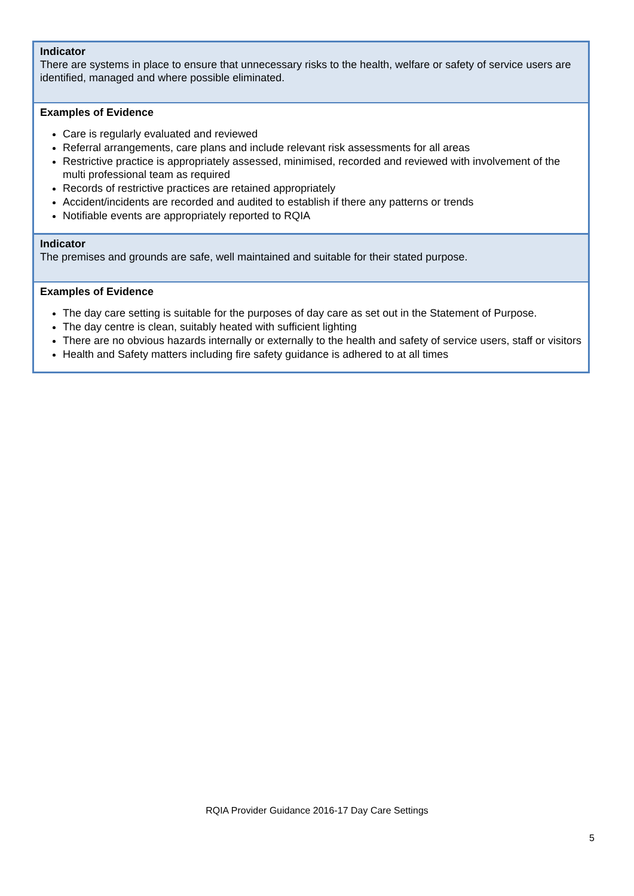| Indicator There are systems in place to ensure that unnecessary risks to the health, welfare or safety of service users are identified, managed and where possible eliminated. |
| Examples of Evidence Care is regularly evaluated and reviewed Referral arrangements, care plans and include relevant risk assessments for all areas Restrictive practice is appropriately assessed, minimised, recorded and reviewed with involvement of the multi professional team as required Records of restrictive practices are retained appropriately Accident/incidents are recorded and audited to establish if there any patterns or trends Notifiable events are appropriately reported to RQIA |
| Indicator The premises and grounds are safe, well maintained and suitable for their stated purpose. |
| Examples of Evidence The day care setting is suitable for the purposes of day care as set out in the Statement of Purpose. The day centre is clean, suitably heated with sufficient lighting There are no obvious hazards internally or externally to the health and safety of service users, staff or visitors Health and Safety matters including fire safety guidance is adhered to at all times |
RQIA Provider Guidance 2016-17 Day Care Settings
5